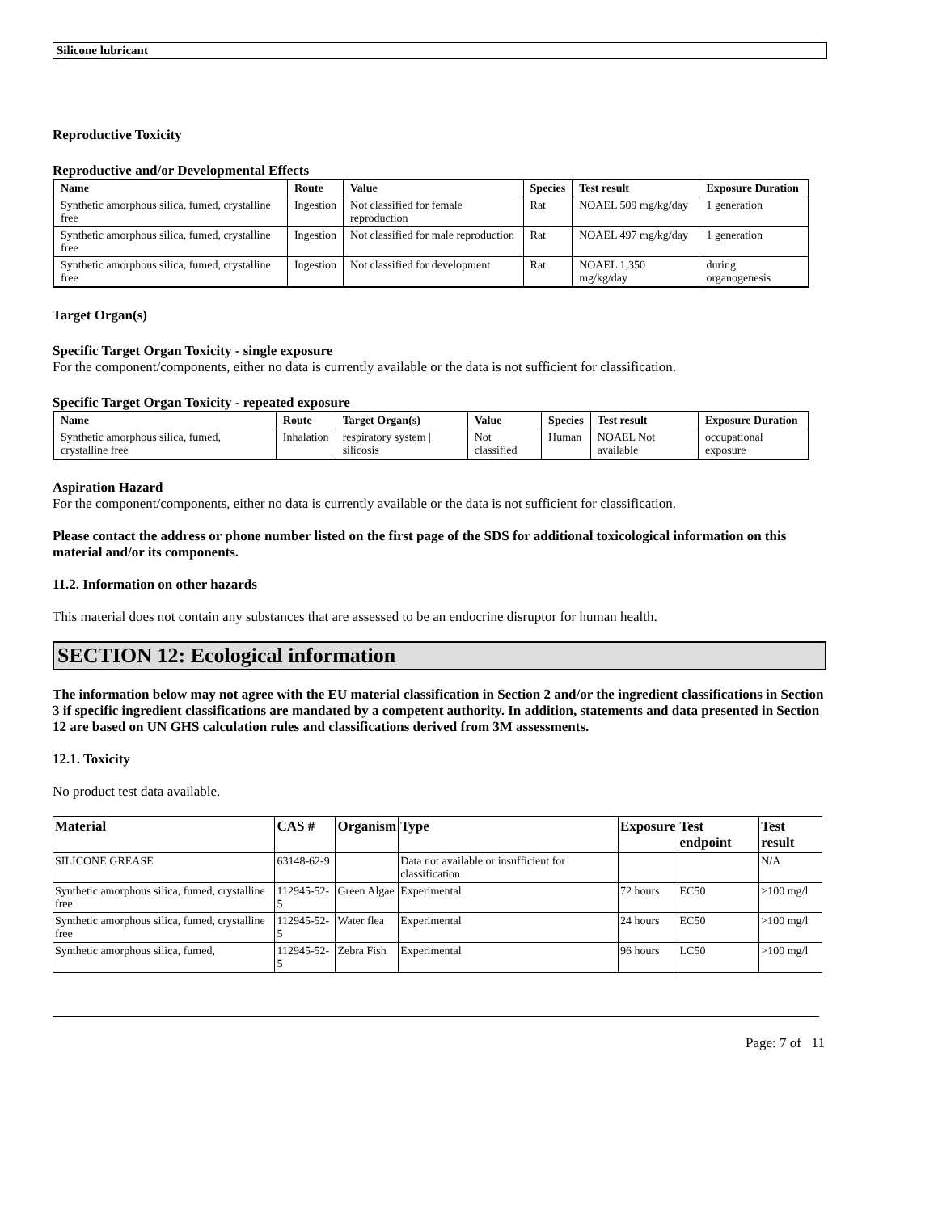Silicone lubricant
Reproductive Toxicity
Reproductive and/or Developmental Effects
| Name | Route | Value | Species | Test result | Exposure Duration |
| --- | --- | --- | --- | --- | --- |
| Synthetic amorphous silica, fumed, crystalline free | Ingestion | Not classified for female reproduction | Rat | NOAEL 509 mg/kg/day | 1 generation |
| Synthetic amorphous silica, fumed, crystalline free | Ingestion | Not classified for male reproduction | Rat | NOAEL 497 mg/kg/day | 1 generation |
| Synthetic amorphous silica, fumed, crystalline free | Ingestion | Not classified for development | Rat | NOAEL 1,350 mg/kg/day | during organogenesis |
Target Organ(s)
Specific Target Organ Toxicity - single exposure
For the component/components, either no data is currently available or the data is not sufficient for classification.
Specific Target Organ Toxicity - repeated exposure
| Name | Route | Target Organ(s) | Value | Species | Test result | Exposure Duration |
| --- | --- | --- | --- | --- | --- | --- |
| Synthetic amorphous silica, fumed, crystalline free | Inhalation | respiratory system / silicosis | Not classified | Human | NOAEL Not available | occupational exposure |
Aspiration Hazard
For the component/components, either no data is currently available or the data is not sufficient for classification.
Please contact the address or phone number listed on the first page of the SDS for additional toxicological information on this material and/or its components.
11.2. Information on other hazards
This material does not contain any substances that are assessed to be an endocrine disruptor for human health.
SECTION 12: Ecological information
The information below may not agree with the EU material classification in Section 2 and/or the ingredient classifications in Section 3 if specific ingredient classifications are mandated by a competent authority. In addition, statements and data presented in Section 12 are based on UN GHS calculation rules and classifications derived from 3M assessments.
12.1. Toxicity
No product test data available.
| Material | CAS # | Organism | Type | Exposure | Test endpoint | Test result |
| --- | --- | --- | --- | --- | --- | --- |
| SILICONE GREASE | 63148-62-9 | | Data not available or insufficient for classification | | | N/A |
| Synthetic amorphous silica, fumed, crystalline free | 112945-52-5 | Green Algae | Experimental | 72 hours | EC50 | >100 mg/l |
| Synthetic amorphous silica, fumed, crystalline free | 112945-52-5 | Water flea | Experimental | 24 hours | EC50 | >100 mg/l |
| Synthetic amorphous silica, fumed, | 112945-52-5 | Zebra Fish | Experimental | 96 hours | LC50 | >100 mg/l |
Page: 7 of 11